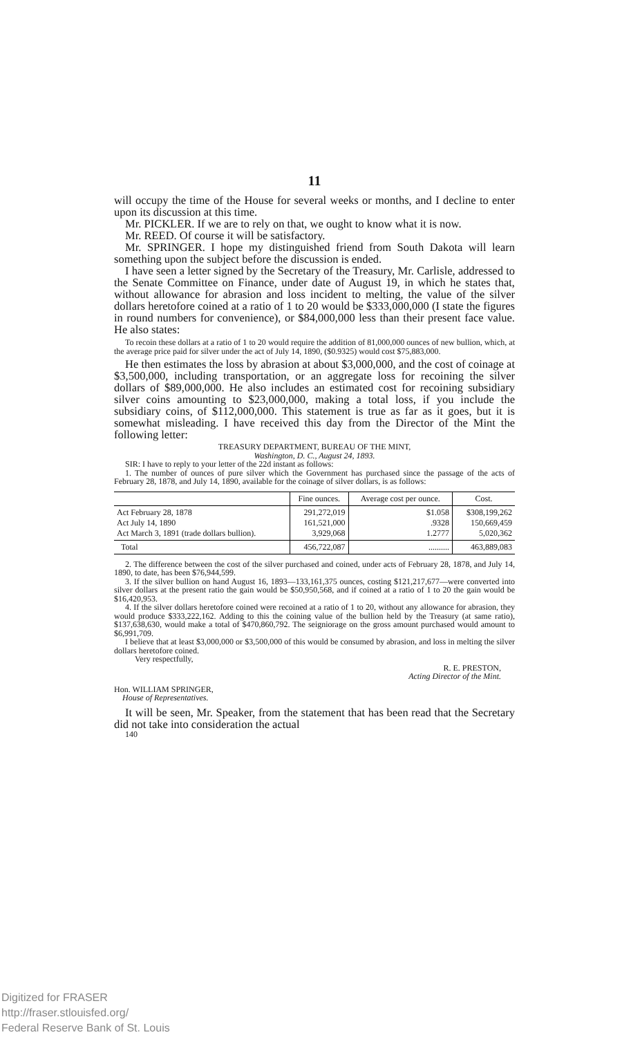11
will occupy the time of the House for several weeks or months, and I decline to enter upon its discussion at this time.
Mr. PICKLER. If we are to rely on that, we ought to know what it is now.
Mr. REED. Of course it will be satisfactory.
Mr. SPRINGER. I hope my distinguished friend from South Dakota will learn something upon the subject before the discussion is ended.
I have seen a letter signed by the Secretary of the Treasury, Mr. Carlisle, addressed to the Senate Committee on Finance, under date of August 19, in which he states that, without allowance for abrasion and loss incident to melting, the value of the silver dollars heretofore coined at a ratio of 1 to 20 would be $333,000,000 (I state the figures in round numbers for convenience), or $84,000,000 less than their present face value. He also states:
To recoin these dollars at a ratio of 1 to 20 would require the addition of 81,000,000 ounces of new bullion, which, at the average price paid for silver under the act of July 14, 1890, ($0.9325) would cost $75,883,000.
He then estimates the loss by abrasion at about $3,000,000, and the cost of coinage at $3,500,000, including transportation, or an aggregate loss for recoining the silver dollars of $89,000,000. He also includes an estimated cost for recoining subsidiary silver coins amounting to $23,000,000, making a total loss, if you include the subsidiary coins, of $112,000,000. This statement is true as far as it goes, but it is somewhat misleading. I have received this day from the Director of the Mint the following letter:
TREASURY DEPARTMENT, BUREAU OF THE MINT,
Washington, D. C., August 24, 1893.
SIR: I have to reply to your letter of the 22d instant as follows:
1. The number of ounces of pure silver which the Government has purchased since the passage of the acts of February 28, 1878, and July 14, 1890, available for the coinage of silver dollars, is as follows:
| | Fine ounces. | Average cost per ounce. | Cost. |
| --- | --- | --- | --- |
| Act February 28, 1878 Act July 14, 1890 Act March 3, 1891 (trade dollars bullion). | 291,272,019 161,521,000 3,929,068 | $1.058 .9328 1.2777 | $308,199,262 150,669,459 5,020,362 |
| Total | 456,722,087 | .......... | 463,889,083 |
2. The difference between the cost of the silver purchased and coined, under acts of February 28, 1878, and July 14, 1890, to date, has been $76,944,599.
3. If the silver bullion on hand August 16, 1893—133,161,375 ounces, costing $121,217,677—were converted into silver dollars at the present ratio the gain would be $50,950,568, and if coined at a ratio of 1 to 20 the gain would be $16,420,953.
4. If the silver dollars heretofore coined were recoined at a ratio of 1 to 20, without any allowance for abrasion, they would produce $333,222,162. Adding to this the coining value of the bullion held by the Treasury (at same ratio), $137,638,630, would make a total of $470,860,792. The seigniorage on the gross amount purchased would amount to $6,991,709.
I believe that at least $3,000,000 or $3,500,000 of this would be consumed by abrasion, and loss in melting the silver dollars heretofore coined.
Very respectfully,
R. E. PRESTON,
Acting Director of the Mint.
Hon. WILLIAM SPRINGER,
House of Representatives.
It will be seen, Mr. Speaker, from the statement that has been read that the Secretary did not take into consideration the actual
140
Digitized for FRASER
http://fraser.stlouisfed.org/
Federal Reserve Bank of St. Louis